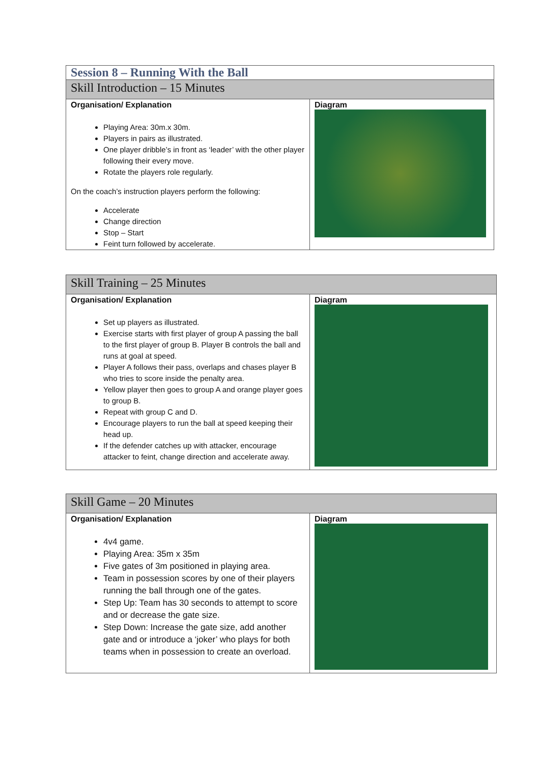| Session 8 – Running With the Ball | |
| Skill Introduction – 15 Minutes | |
| Organisation/ Explanation Playing Area: 30m.x 30m. Players in pairs as illustrated. One player dribble’s in front as ‘leader’ with the other player following their every move. Rotate the players role regularly. On the coach’s instruction players perform the following: Accelerate Change direction Stop – Start Feint turn followed by accelerate. | Diagram |
| Skill Training – 25 Minutes | |
| Organisation/ Explanation Set up players as illustrated. Exercise starts with first player of group A passing the ball to the first player of group B. Player B controls the ball and runs at goal at speed. Player A follows their pass, overlaps and chases player B who tries to score inside the penalty area. Yellow player then goes to group A and orange player goes to group B. Repeat with group C and D. Encourage players to run the ball at speed keeping their head up. If the defender catches up with attacker, encourage attacker to feint, change direction and accelerate away. | Diagram |
| Skill Game – 20 Minutes | |
| Organisation/ Explanation 4v4 game. Playing Area: 35m x 35m Five gates of 3m positioned in playing area. Team in possession scores by one of their players running the ball through one of the gates. Step Up: Team has 30 seconds to attempt to score and or decrease the gate size. Step Down: Increase the gate size, add another gate and or introduce a ‘joker’ who plays for both teams when in possession to create an overload. | Diagram |